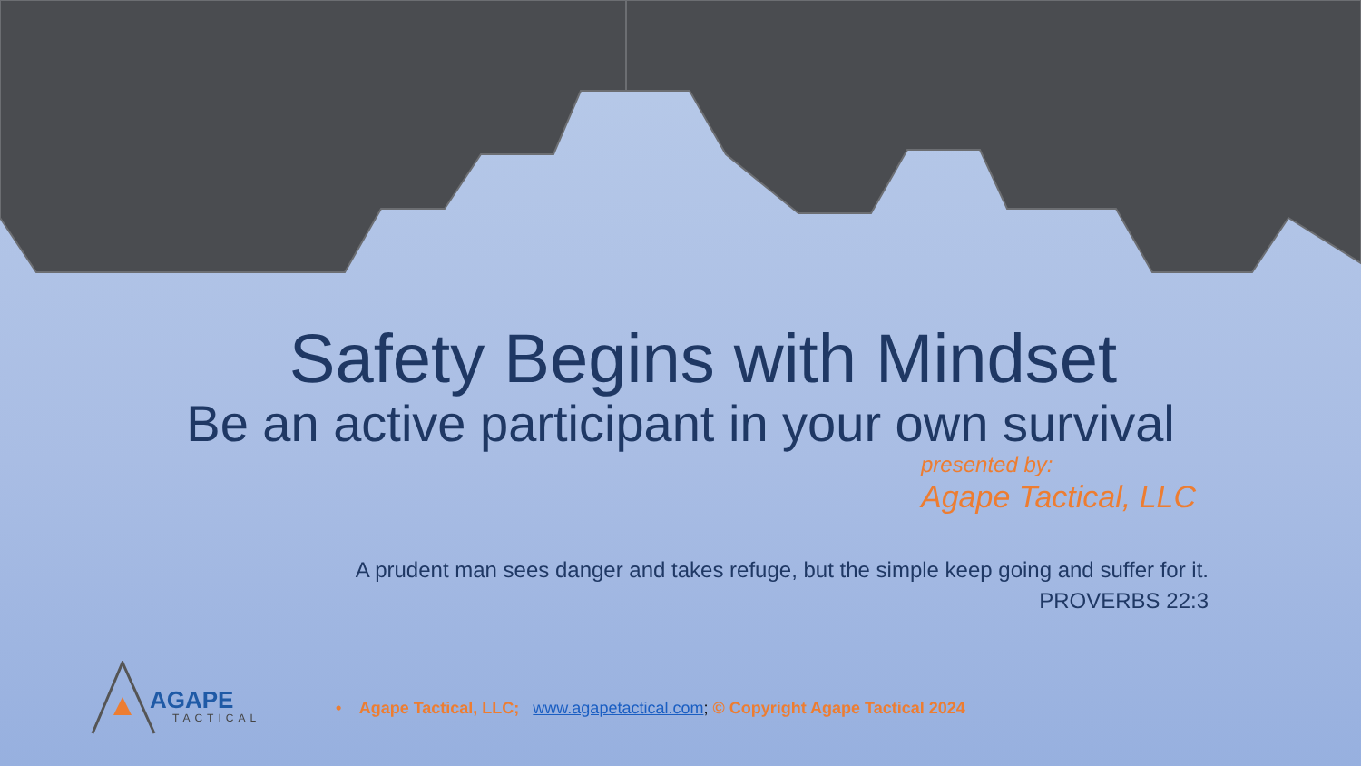Safety Begins with Mindset
Be an active participant in your own survival
presented by:
Agape Tactical, LLC
A prudent man sees danger and takes refuge, but the simple keep going and suffer for it.
PROVERBS 22:3
AGAPE
TACTICAL
• Agape Tactical, LLC; www.agapetactical.com; © Copyright Agape Tactical 2024